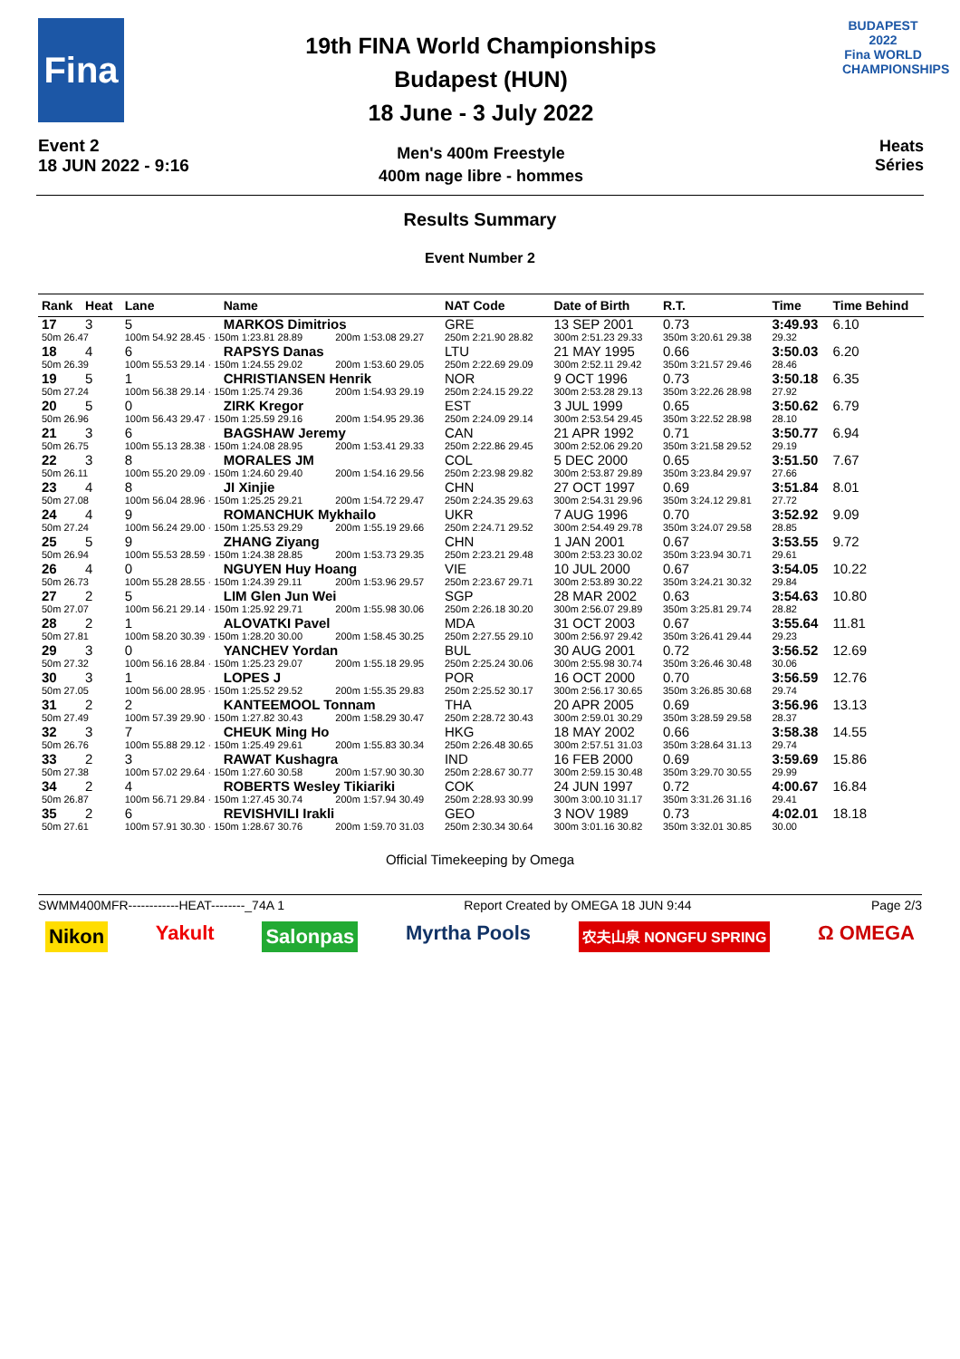Fina
Event 2
18 JUN 2022 - 9:16
19th FINA World Championships
Budapest (HUN)
18 June - 3 July 2022
Men's 400m Freestyle
400m nage libre - hommes
BUDAPEST 2022
Fina WORLD CHAMPIONSHIPS
Heats
Séries
Results Summary
Event Number 2
| Rank | Heat | Lane | Name | | NAT Code | Date of Birth | R.T. | Time | Time Behind |
| --- | --- | --- | --- | --- | --- | --- | --- | --- | --- |
| 17 | 3 | 5 | MARKOS Dimitrios | | GRE | 13 SEP 2001 | 0.73 | 3:49.93 | 6.10 |
| 50m 26.47 | | 100m 54.92 28.45 · 150m 1:23.81 28.89 | | 200m 1:53.08 29.27 | 250m 2:21.90 28.82 | 300m 2:51.23 29.33 | 350m 3:20.61 29.38 | 29.32 | |
| 18 | 4 | 6 | RAPSYS Danas | | LTU | 21 MAY 1995 | 0.66 | 3:50.03 | 6.20 |
| 50m 26.39 | | 100m 55.53 29.14 · 150m 1:24.55 29.02 | | 200m 1:53.60 29.05 | 250m 2:22.69 29.09 | 300m 2:52.11 29.42 | 350m 3:21.57 29.46 | 28.46 | |
| 19 | 5 | 1 | CHRISTIANSEN Henrik | | NOR | 9 OCT 1996 | 0.73 | 3:50.18 | 6.35 |
| 50m 27.24 | | 100m 56.38 29.14 · 150m 1:25.74 29.36 | | 200m 1:54.93 29.19 | 250m 2:24.15 29.22 | 300m 2:53.28 29.13 | 350m 3:22.26 28.98 | 27.92 | |
| 20 | 5 | 0 | ZIRK Kregor | | EST | 3 JUL 1999 | 0.65 | 3:50.62 | 6.79 |
| 50m 26.96 | | 100m 56.43 29.47 · 150m 1:25.59 29.16 | | 200m 1:54.95 29.36 | 250m 2:24.09 29.14 | 300m 2:53.54 29.45 | 350m 3:22.52 28.98 | 28.10 | |
| 21 | 3 | 6 | BAGSHAW Jeremy | | CAN | 21 APR 1992 | 0.71 | 3:50.77 | 6.94 |
| 50m 26.75 | | 100m 55.13 28.38 · 150m 1:24.08 28.95 | | 200m 1:53.41 29.33 | 250m 2:22.86 29.45 | 300m 2:52.06 29.20 | 350m 3:21.58 29.52 | 29.19 | |
| 22 | 3 | 8 | MORALES JM | | COL | 5 DEC 2000 | 0.65 | 3:51.50 | 7.67 |
| 50m 26.11 | | 100m 55.20 29.09 · 150m 1:24.60 29.40 | | 200m 1:54.16 29.56 | 250m 2:23.98 29.82 | 300m 2:53.87 29.89 | 350m 3:23.84 29.97 | 27.66 | |
| 23 | 4 | 8 | JI Xinjie | | CHN | 27 OCT 1997 | 0.69 | 3:51.84 | 8.01 |
| 50m 27.08 | | 100m 56.04 28.96 · 150m 1:25.25 29.21 | | 200m 1:54.72 29.47 | 250m 2:24.35 29.63 | 300m 2:54.31 29.96 | 350m 3:24.12 29.81 | 27.72 | |
| 24 | 4 | 9 | ROMANCHUK Mykhailo | | UKR | 7 AUG 1996 | 0.70 | 3:52.92 | 9.09 |
| 50m 27.24 | | 100m 56.24 29.00 · 150m 1:25.53 29.29 | | 200m 1:55.19 29.66 | 250m 2:24.71 29.52 | 300m 2:54.49 29.78 | 350m 3:24.07 29.58 | 28.85 | |
| 25 | 5 | 9 | ZHANG Ziyang | | CHN | 1 JAN 2001 | 0.67 | 3:53.55 | 9.72 |
| 50m 26.94 | | 100m 55.53 28.59 · 150m 1:24.38 28.85 | | 200m 1:53.73 29.35 | 250m 2:23.21 29.48 | 300m 2:53.23 30.02 | 350m 3:23.94 30.71 | 29.61 | |
| 26 | 4 | 0 | NGUYEN Huy Hoang | | VIE | 10 JUL 2000 | 0.67 | 3:54.05 | 10.22 |
| 50m 26.73 | | 100m 55.28 28.55 · 150m 1:24.39 29.11 | | 200m 1:53.96 29.57 | 250m 2:23.67 29.71 | 300m 2:53.89 30.22 | 350m 3:24.21 30.32 | 29.84 | |
| 27 | 2 | 5 | LIM Glen Jun Wei | | SGP | 28 MAR 2002 | 0.63 | 3:54.63 | 10.80 |
| 50m 27.07 | | 100m 56.21 29.14 · 150m 1:25.92 29.71 | | 200m 1:55.98 30.06 | 250m 2:26.18 30.20 | 300m 2:56.07 29.89 | 350m 3:25.81 29.74 | 28.82 | |
| 28 | 2 | 1 | ALOVATKI Pavel | | MDA | 31 OCT 2003 | 0.67 | 3:55.64 | 11.81 |
| 50m 27.81 | | 100m 58.20 30.39 · 150m 1:28.20 30.00 | | 200m 1:58.45 30.25 | 250m 2:27.55 29.10 | 300m 2:56.97 29.42 | 350m 3:26.41 29.44 | 29.23 | |
| 29 | 3 | 0 | YANCHEV Yordan | | BUL | 30 AUG 2001 | 0.72 | 3:56.52 | 12.69 |
| 50m 27.32 | | 100m 56.16 28.84 · 150m 1:25.23 29.07 | | 200m 1:55.18 29.95 | 250m 2:25.24 30.06 | 300m 2:55.98 30.74 | 350m 3:26.46 30.48 | 30.06 | |
| 30 | 3 | 1 | LOPES J | | POR | 16 OCT 2000 | 0.70 | 3:56.59 | 12.76 |
| 50m 27.05 | | 100m 56.00 28.95 · 150m 1:25.52 29.52 | | 200m 1:55.35 29.83 | 250m 2:25.52 30.17 | 300m 2:56.17 30.65 | 350m 3:26.85 30.68 | 29.74 | |
| 31 | 2 | 2 | KANTEEMOOL Tonnam | | THA | 20 APR 2005 | 0.69 | 3:56.96 | 13.13 |
| 50m 27.49 | | 100m 57.39 29.90 · 150m 1:27.82 30.43 | | 200m 1:58.29 30.47 | 250m 2:28.72 30.43 | 300m 2:59.01 30.29 | 350m 3:28.59 29.58 | 28.37 | |
| 32 | 3 | 7 | CHEUK Ming Ho | | HKG | 18 MAY 2002 | 0.66 | 3:58.38 | 14.55 |
| 50m 26.76 | | 100m 55.88 29.12 · 150m 1:25.49 29.61 | | 200m 1:55.83 30.34 | 250m 2:26.48 30.65 | 300m 2:57.51 31.03 | 350m 3:28.64 31.13 | 29.74 | |
| 33 | 2 | 3 | RAWAT Kushagra | | IND | 16 FEB 2000 | 0.69 | 3:59.69 | 15.86 |
| 50m 27.38 | | 100m 57.02 29.64 · 150m 1:27.60 30.58 | | 200m 1:57.90 30.30 | 250m 2:28.67 30.77 | 300m 2:59.15 30.48 | 350m 3:29.70 30.55 | 29.99 | |
| 34 | 2 | 4 | ROBERTS Wesley Tikiariki | | COK | 24 JUN 1997 | 0.72 | 4:00.67 | 16.84 |
| 50m 26.87 | | 100m 56.71 29.84 · 150m 1:27.45 30.74 | | 200m 1:57.94 30.49 | 250m 2:28.93 30.99 | 300m 3:00.10 31.17 | 350m 3:31.26 31.16 | 29.41 | |
| 35 | 2 | 6 | REVISHVILI Irakli | | GEO | 3 NOV 1989 | 0.73 | 4:02.01 | 18.18 |
| 50m 27.61 | | 100m 57.91 30.30 · 150m 1:28.67 30.76 | | 200m 1:59.70 31.03 | 250m 2:30.34 30.64 | 300m 3:01.16 30.82 | 350m 3:32.01 30.85 | 30.00 | |
Official Timekeeping by Omega
SWMM400MFR------------HEAT--------_74A 1 Report Created by OMEGA 18 JUN 9:44 Page 2/3
Nikon Yakult Salonpas Myrtha Pools 农夫山泉 NONGFU SPRING Ω OMEGA